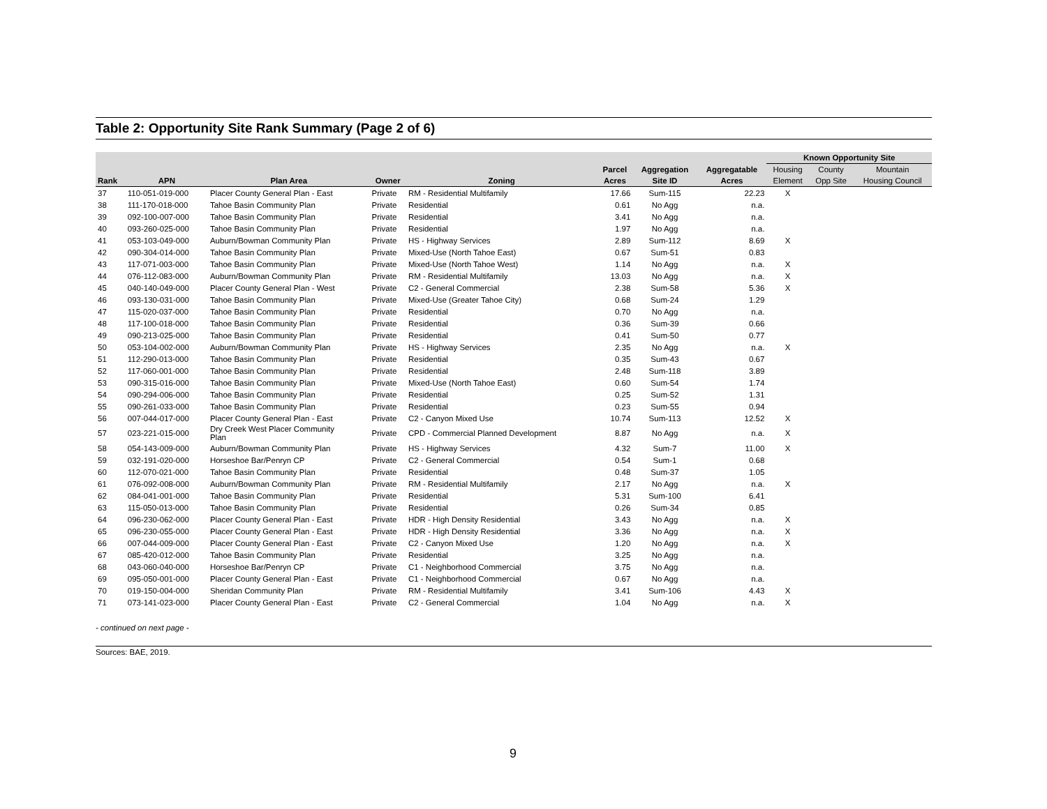Table 2: Opportunity Site Rank Summary (Page 2 of 6)
| | | | | | | | | Known Opportunity Site | | |
| --- | --- | --- | --- | --- | --- | --- | --- | --- | --- | --- |
| | | | | | Parcel | Aggregation | Aggregatable | Housing | County | Mountain |
| Rank | APN | Plan Area | Owner | Zoning | Acres | Site ID | Acres | Element | Opp Site | Housing Council |
| 37 | 110-051-019-000 | Placer County General Plan - East | Private | RM - Residential Multifamily | 17.66 | Sum-115 | 22.23 | X | | |
| 38 | 111-170-018-000 | Tahoe Basin Community Plan | Private | Residential | 0.61 | No Agg | n.a. | | | |
| 39 | 092-100-007-000 | Tahoe Basin Community Plan | Private | Residential | 3.41 | No Agg | n.a. | | | |
| 40 | 093-260-025-000 | Tahoe Basin Community Plan | Private | Residential | 1.97 | No Agg | n.a. | | | |
| 41 | 053-103-049-000 | Auburn/Bowman Community Plan | Private | HS - Highway Services | 2.89 | Sum-112 | 8.69 | X | | |
| 42 | 090-304-014-000 | Tahoe Basin Community Plan | Private | Mixed-Use (North Tahoe East) | 0.67 | Sum-51 | 0.83 | | | |
| 43 | 117-071-003-000 | Tahoe Basin Community Plan | Private | Mixed-Use (North Tahoe West) | 1.14 | No Agg | n.a. | X | | |
| 44 | 076-112-083-000 | Auburn/Bowman Community Plan | Private | RM - Residential Multifamily | 13.03 | No Agg | n.a. | X | | |
| 45 | 040-140-049-000 | Placer County General Plan - West | Private | C2 - General Commercial | 2.38 | Sum-58 | 5.36 | X | | |
| 46 | 093-130-031-000 | Tahoe Basin Community Plan | Private | Mixed-Use (Greater Tahoe City) | 0.68 | Sum-24 | 1.29 | | | |
| 47 | 115-020-037-000 | Tahoe Basin Community Plan | Private | Residential | 0.70 | No Agg | n.a. | | | |
| 48 | 117-100-018-000 | Tahoe Basin Community Plan | Private | Residential | 0.36 | Sum-39 | 0.66 | | | |
| 49 | 090-213-025-000 | Tahoe Basin Community Plan | Private | Residential | 0.41 | Sum-50 | 0.77 | | | |
| 50 | 053-104-002-000 | Auburn/Bowman Community Plan | Private | HS - Highway Services | 2.35 | No Agg | n.a. | X | | |
| 51 | 112-290-013-000 | Tahoe Basin Community Plan | Private | Residential | 0.35 | Sum-43 | 0.67 | | | |
| 52 | 117-060-001-000 | Tahoe Basin Community Plan | Private | Residential | 2.48 | Sum-118 | 3.89 | | | |
| 53 | 090-315-016-000 | Tahoe Basin Community Plan | Private | Mixed-Use (North Tahoe East) | 0.60 | Sum-54 | 1.74 | | | |
| 54 | 090-294-006-000 | Tahoe Basin Community Plan | Private | Residential | 0.25 | Sum-52 | 1.31 | | | |
| 55 | 090-261-033-000 | Tahoe Basin Community Plan | Private | Residential | 0.23 | Sum-55 | 0.94 | | | |
| 56 | 007-044-017-000 | Placer County General Plan - East | Private | C2 - Canyon Mixed Use | 10.74 | Sum-113 | 12.52 | X | | |
| 57 | 023-221-015-000 | Dry Creek West Placer Community Plan | Private | CPD - Commercial Planned Development | 8.87 | No Agg | n.a. | X | | |
| 58 | 054-143-009-000 | Auburn/Bowman Community Plan | Private | HS - Highway Services | 4.32 | Sum-7 | 11.00 | X | | |
| 59 | 032-191-020-000 | Horseshoe Bar/Penryn CP | Private | C2 - General Commercial | 0.54 | Sum-1 | 0.68 | | | |
| 60 | 112-070-021-000 | Tahoe Basin Community Plan | Private | Residential | 0.48 | Sum-37 | 1.05 | | | |
| 61 | 076-092-008-000 | Auburn/Bowman Community Plan | Private | RM - Residential Multifamily | 2.17 | No Agg | n.a. | X | | |
| 62 | 084-041-001-000 | Tahoe Basin Community Plan | Private | Residential | 5.31 | Sum-100 | 6.41 | | | |
| 63 | 115-050-013-000 | Tahoe Basin Community Plan | Private | Residential | 0.26 | Sum-34 | 0.85 | | | |
| 64 | 096-230-062-000 | Placer County General Plan - East | Private | HDR - High Density Residential | 3.43 | No Agg | n.a. | X | | |
| 65 | 096-230-055-000 | Placer County General Plan - East | Private | HDR - High Density Residential | 3.36 | No Agg | n.a. | X | | |
| 66 | 007-044-009-000 | Placer County General Plan - East | Private | C2 - Canyon Mixed Use | 1.20 | No Agg | n.a. | X | | |
| 67 | 085-420-012-000 | Tahoe Basin Community Plan | Private | Residential | 3.25 | No Agg | n.a. | | | |
| 68 | 043-060-040-000 | Horseshoe Bar/Penryn CP | Private | C1 - Neighborhood Commercial | 3.75 | No Agg | n.a. | | | |
| 69 | 095-050-001-000 | Placer County General Plan - East | Private | C1 - Neighborhood Commercial | 0.67 | No Agg | n.a. | | | |
| 70 | 019-150-004-000 | Sheridan Community Plan | Private | RM - Residential Multifamily | 3.41 | Sum-106 | 4.43 | X | | |
| 71 | 073-141-023-000 | Placer County General Plan - East | Private | C2 - General Commercial | 1.04 | No Agg | n.a. | X | | |
- continued on next page -
Sources: BAE, 2019.
9